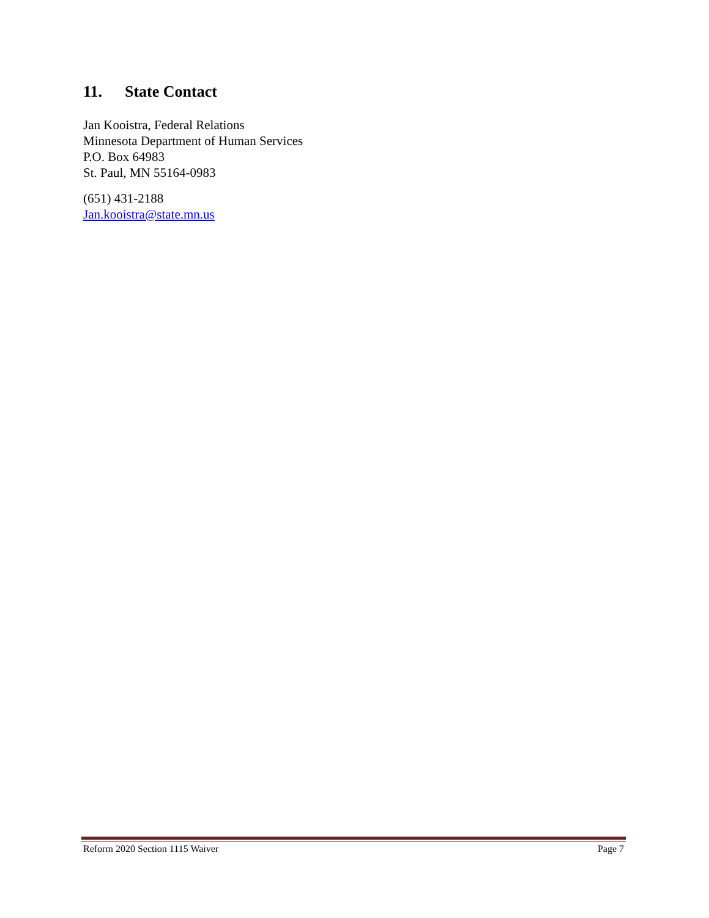11. State Contact
Jan Kooistra, Federal Relations
Minnesota Department of Human Services
P.O. Box 64983
St. Paul, MN 55164-0983
(651) 431-2188
Jan.kooistra@state.mn.us
Reform 2020 Section 1115 Waiver Page 7